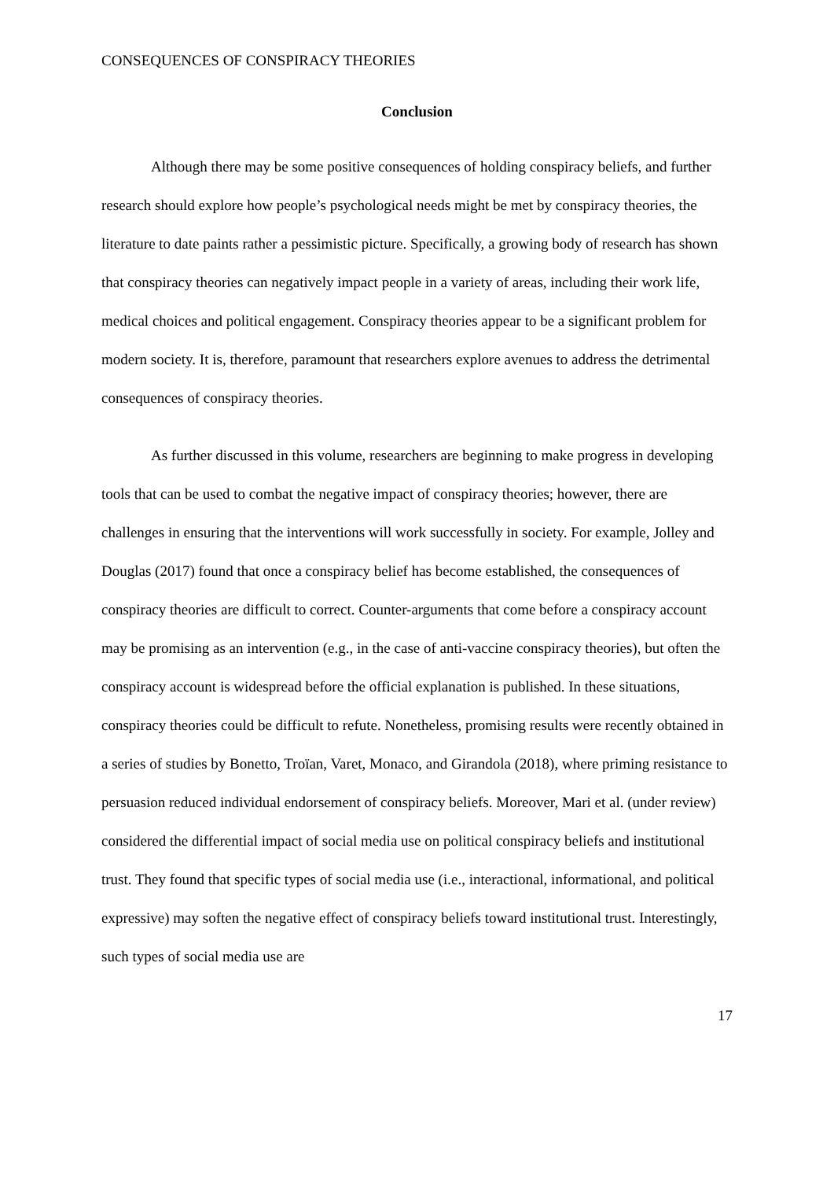CONSEQUENCES OF CONSPIRACY THEORIES
Conclusion
Although there may be some positive consequences of holding conspiracy beliefs, and further research should explore how people’s psychological needs might be met by conspiracy theories, the literature to date paints rather a pessimistic picture. Specifically, a growing body of research has shown that conspiracy theories can negatively impact people in a variety of areas, including their work life, medical choices and political engagement. Conspiracy theories appear to be a significant problem for modern society. It is, therefore, paramount that researchers explore avenues to address the detrimental consequences of conspiracy theories.
As further discussed in this volume, researchers are beginning to make progress in developing tools that can be used to combat the negative impact of conspiracy theories; however, there are challenges in ensuring that the interventions will work successfully in society. For example, Jolley and Douglas (2017) found that once a conspiracy belief has become established, the consequences of conspiracy theories are difficult to correct. Counter-arguments that come before a conspiracy account may be promising as an intervention (e.g., in the case of anti-vaccine conspiracy theories), but often the conspiracy account is widespread before the official explanation is published. In these situations, conspiracy theories could be difficult to refute. Nonetheless, promising results were recently obtained in a series of studies by Bonetto, Troïan, Varet, Monaco, and Girandola (2018), where priming resistance to persuasion reduced individual endorsement of conspiracy beliefs. Moreover, Mari et al. (under review) considered the differential impact of social media use on political conspiracy beliefs and institutional trust. They found that specific types of social media use (i.e., interactional, informational, and political expressive) may soften the negative effect of conspiracy beliefs toward institutional trust. Interestingly, such types of social media use are
17